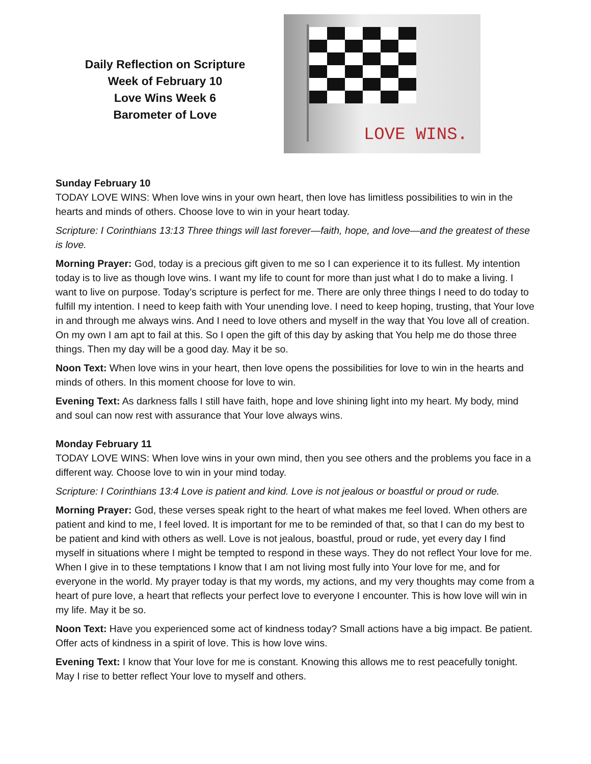Daily Reflection on Scripture
Week of February 10
Love Wins Week 6
Barometer of Love
LOVE WINS.
Sunday February 10
TODAY LOVE WINS: When love wins in your own heart, then love has limitless possibilities to win in the hearts and minds of others. Choose love to win in your heart today.
Scripture: I Corinthians 13:13 Three things will last forever—faith, hope, and love—and the greatest of these is love.
Morning Prayer: God, today is a precious gift given to me so I can experience it to its fullest. My intention today is to live as though love wins. I want my life to count for more than just what I do to make a living. I want to live on purpose. Today’s scripture is perfect for me. There are only three things I need to do today to fulfill my intention. I need to keep faith with Your unending love. I need to keep hoping, trusting, that Your love in and through me always wins. And I need to love others and myself in the way that You love all of creation. On my own I am apt to fail at this. So I open the gift of this day by asking that You help me do those three things. Then my day will be a good day. May it be so.
Noon Text: When love wins in your heart, then love opens the possibilities for love to win in the hearts and minds of others. In this moment choose for love to win.
Evening Text: As darkness falls I still have faith, hope and love shining light into my heart. My body, mind and soul can now rest with assurance that Your love always wins.
Monday February 11
TODAY LOVE WINS: When love wins in your own mind, then you see others and the problems you face in a different way. Choose love to win in your mind today.
Scripture: I Corinthians 13:4 Love is patient and kind. Love is not jealous or boastful or proud or rude.
Morning Prayer: God, these verses speak right to the heart of what makes me feel loved. When others are patient and kind to me, I feel loved. It is important for me to be reminded of that, so that I can do my best to be patient and kind with others as well. Love is not jealous, boastful, proud or rude, yet every day I find myself in situations where I might be tempted to respond in these ways. They do not reflect Your love for me. When I give in to these temptations I know that I am not living most fully into Your love for me, and for everyone in the world. My prayer today is that my words, my actions, and my very thoughts may come from a heart of pure love, a heart that reflects your perfect love to everyone I encounter. This is how love will win in my life. May it be so.
Noon Text: Have you experienced some act of kindness today? Small actions have a big impact. Be patient. Offer acts of kindness in a spirit of love. This is how love wins.
Evening Text: I know that Your love for me is constant. Knowing this allows me to rest peacefully tonight. May I rise to better reflect Your love to myself and others.